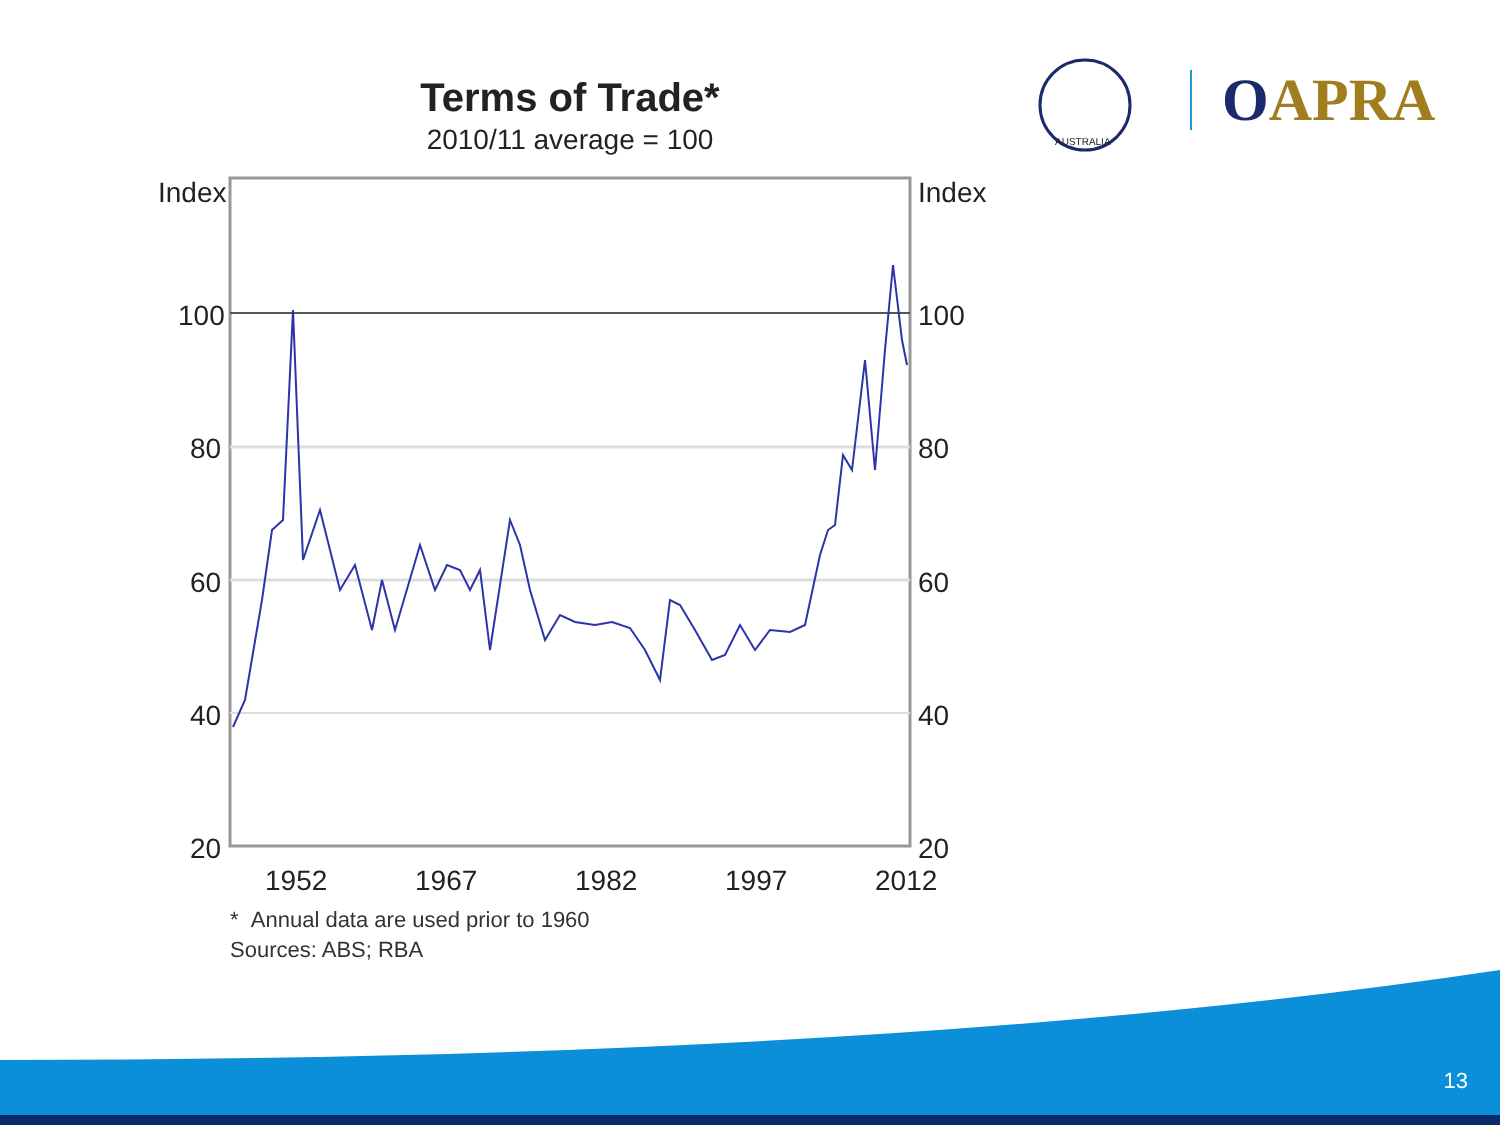Terms of Trade*
2010/11 average = 100
AUSTRALIA
OAPRA
Index
Index
100
100
80
80
60
60
40
40
20
20
1952
1967
1982
1997
2012
* Annual data are used prior to 1960
Sources: ABS; RBA
13